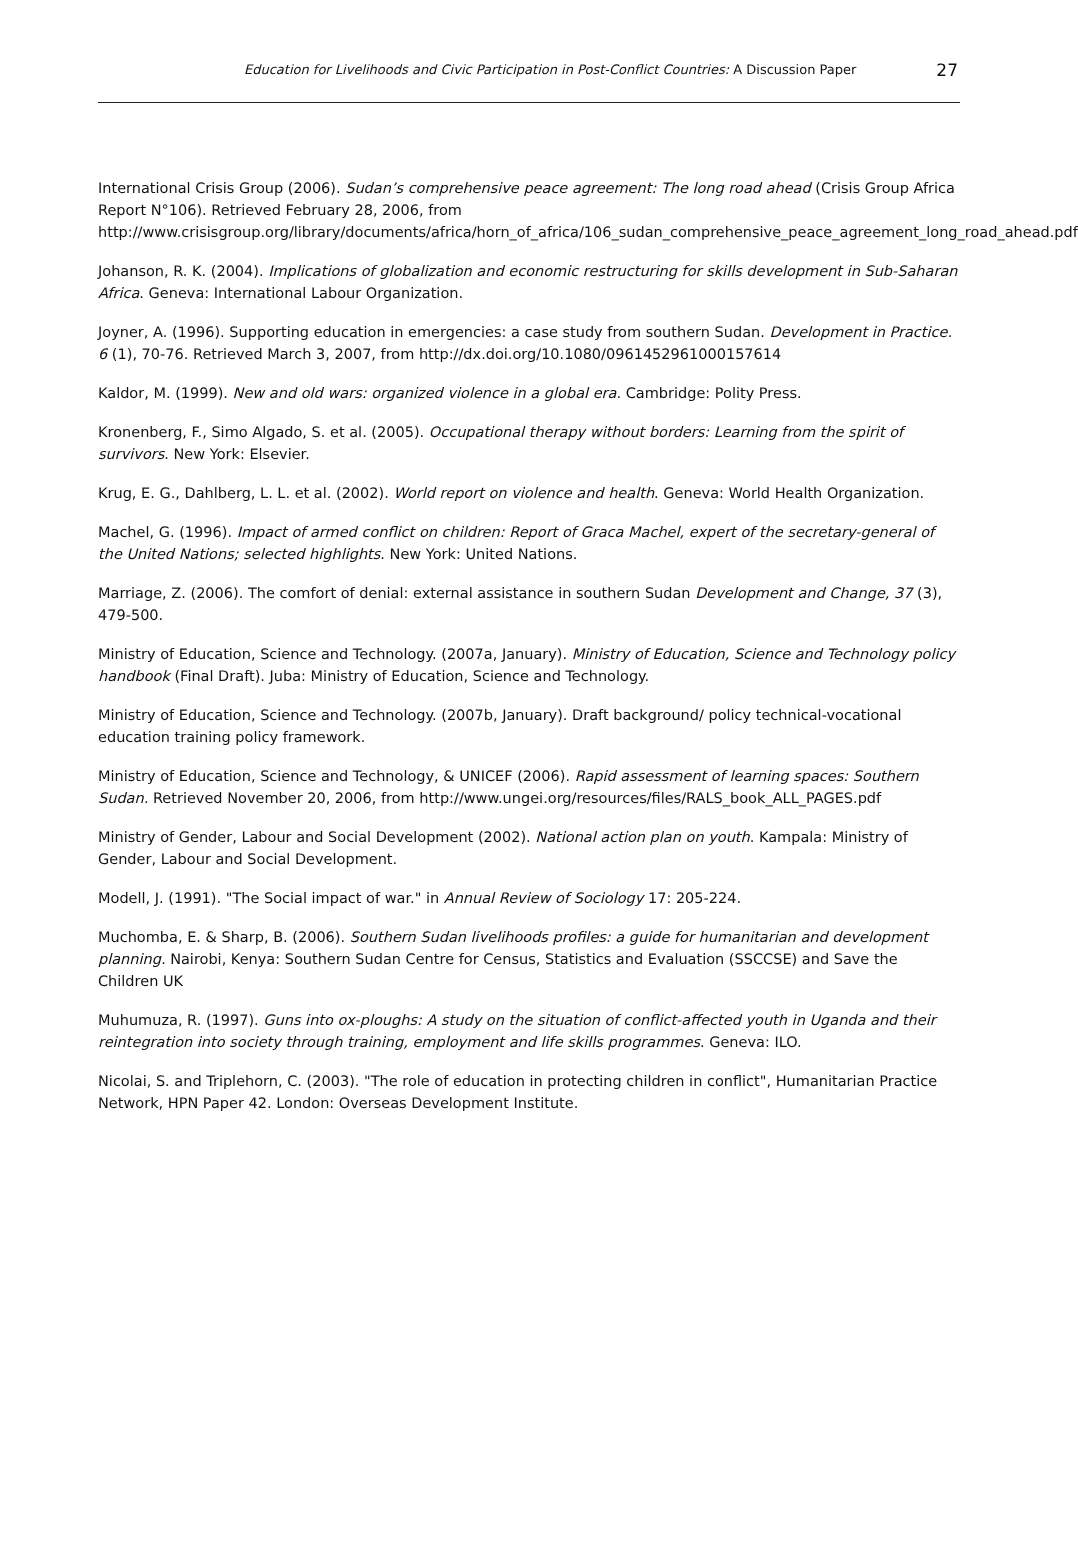Education for Livelihoods and Civic Participation in Post-Conflict Countries: A Discussion Paper 27
International Crisis Group (2006). Sudan’s comprehensive peace agreement: The long road ahead (Crisis Group Africa Report N°106). Retrieved February 28, 2006, from http://www.crisisgroup.org/library/documents/africa/horn_of_africa/106_sudan_comprehensive_peace_agreement_long_road_ahead.pdf
Johanson, R. K. (2004). Implications of globalization and economic restructuring for skills development in Sub-Saharan Africa. Geneva: International Labour Organization.
Joyner, A. (1996). Supporting education in emergencies: a case study from southern Sudan. Development in Practice. 6 (1), 70-76. Retrieved March 3, 2007, from http://dx.doi.org/10.1080/0961452961000157614
Kaldor, M. (1999). New and old wars: organized violence in a global era. Cambridge: Polity Press.
Kronenberg, F., Simo Algado, S. et al. (2005). Occupational therapy without borders: Learning from the spirit of survivors. New York: Elsevier.
Krug, E. G., Dahlberg, L. L. et al. (2002). World report on violence and health. Geneva: World Health Organization.
Machel, G. (1996). Impact of armed conflict on children: Report of Graca Machel, expert of the secretary-general of the United Nations; selected highlights. New York: United Nations.
Marriage, Z. (2006). The comfort of denial: external assistance in southern Sudan Development and Change, 37 (3), 479-500.
Ministry of Education, Science and Technology. (2007a, January). Ministry of Education, Science and Technology policy handbook (Final Draft). Juba: Ministry of Education, Science and Technology.
Ministry of Education, Science and Technology. (2007b, January). Draft background/ policy technical-vocational education training policy framework.
Ministry of Education, Science and Technology, & UNICEF (2006). Rapid assessment of learning spaces: Southern Sudan. Retrieved November 20, 2006, from http://www.ungei.org/resources/files/RALS_book_ALL_PAGES.pdf
Ministry of Gender, Labour and Social Development (2002). National action plan on youth. Kampala: Ministry of Gender, Labour and Social Development.
Modell, J. (1991). "The Social impact of war." in Annual Review of Sociology 17: 205-224.
Muchomba, E. & Sharp, B. (2006). Southern Sudan livelihoods profiles: a guide for humanitarian and development planning. Nairobi, Kenya: Southern Sudan Centre for Census, Statistics and Evaluation (SSCCSE) and Save the Children UK
Muhumuza, R. (1997). Guns into ox-ploughs: A study on the situation of conflict-affected youth in Uganda and their reintegration into society through training, employment and life skills programmes. Geneva: ILO.
Nicolai, S. and Triplehorn, C. (2003). "The role of education in protecting children in conflict", Humanitarian Practice Network, HPN Paper 42. London: Overseas Development Institute.